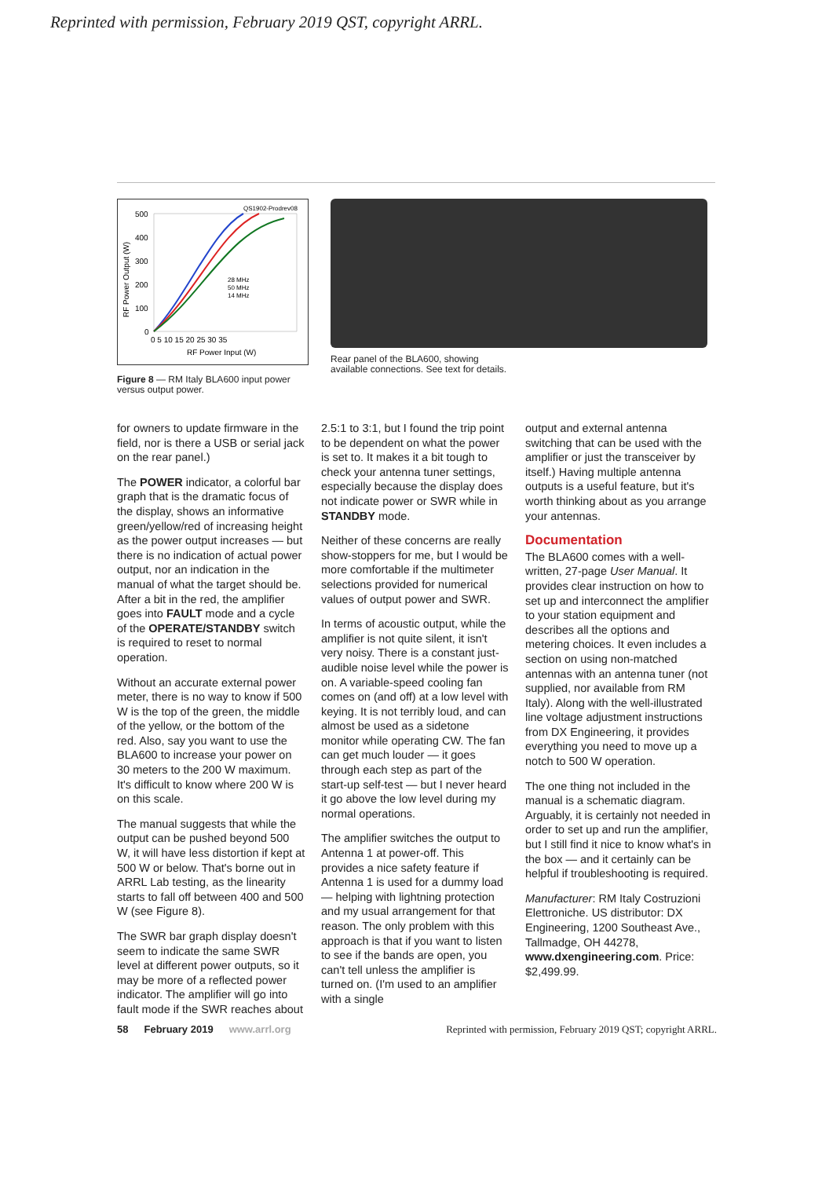Reprinted with permission, February 2019 QST, copyright ARRL.
QS1902-Prodrev08
500
400
300
200
100
0
0 5 10 15 20 25 30 35
RF Power Input (W)
28 MHz
50 MHz
14 MHz
RF Power Output (W)
Figure 8 — RM Italy BLA600 input power
versus output power.
Rear panel of the BLA600, showing
available connections. See text for details.
for owners to update firmware in the field, nor is there a USB or serial jack on the rear panel.)
The POWER indicator, a colorful bar graph that is the dramatic focus of the display, shows an informative green/yellow/red of increasing height as the power output increases — but there is no indication of actual power output, nor an indication in the manual of what the target should be. After a bit in the red, the amplifier goes into FAULT mode and a cycle of the OPERATE/STANDBY switch is required to reset to normal operation.
Without an accurate external power meter, there is no way to know if 500 W is the top of the green, the middle of the yellow, or the bottom of the red. Also, say you want to use the BLA600 to increase your power on 30 meters to the 200 W maximum. It's difficult to know where 200 W is on this scale.
The manual suggests that while the output can be pushed beyond 500 W, it will have less distortion if kept at 500 W or below. That's borne out in ARRL Lab testing, as the linearity starts to fall off between 400 and 500 W (see Figure 8).
The SWR bar graph display doesn't seem to indicate the same SWR level at different power outputs, so it may be more of a reflected power indicator. The amplifier will go into fault mode if the SWR reaches about
2.5:1 to 3:1, but I found the trip point to be dependent on what the power is set to. It makes it a bit tough to check your antenna tuner settings, especially because the display does not indicate power or SWR while in STANDBY mode.
Neither of these concerns are really show-stoppers for me, but I would be more comfortable if the multimeter selections provided for numerical values of output power and SWR.
In terms of acoustic output, while the amplifier is not quite silent, it isn't very noisy. There is a constant just-audible noise level while the power is on. A variable-speed cooling fan comes on (and off) at a low level with keying. It is not terribly loud, and can almost be used as a sidetone monitor while operating CW. The fan can get much louder — it goes through each step as part of the start-up self-test — but I never heard it go above the low level during my normal operations.
The amplifier switches the output to Antenna 1 at power-off. This provides a nice safety feature if Antenna 1 is used for a dummy load — helping with lightning protection and my usual arrangement for that reason. The only problem with this approach is that if you want to listen to see if the bands are open, you can't tell unless the amplifier is turned on. (I'm used to an amplifier with a single
output and external antenna switching that can be used with the amplifier or just the transceiver by itself.) Having multiple antenna outputs is a useful feature, but it's worth thinking about as you arrange your antennas.
Documentation
The BLA600 comes with a well-written, 27-page User Manual. It provides clear instruction on how to set up and interconnect the amplifier to your station equipment and describes all the options and metering choices. It even includes a section on using non-matched antennas with an antenna tuner (not supplied, nor available from RM Italy). Along with the well-illustrated line voltage adjustment instructions from DX Engineering, it provides everything you need to move up a notch to 500 W operation.
The one thing not included in the manual is a schematic diagram. Arguably, it is certainly not needed in order to set up and run the amplifier, but I still find it nice to know what's in the box — and it certainly can be helpful if troubleshooting is required.
Manufacturer: RM Italy Costruzioni Elettroniche. US distributor: DX Engineering, 1200 Southeast Ave., Tallmadge, OH 44278, www.dxengineering.com. Price: $2,499.99.
58 February 2019 www.arrl.org Reprinted with permission, February 2019 QST; copyright ARRL.